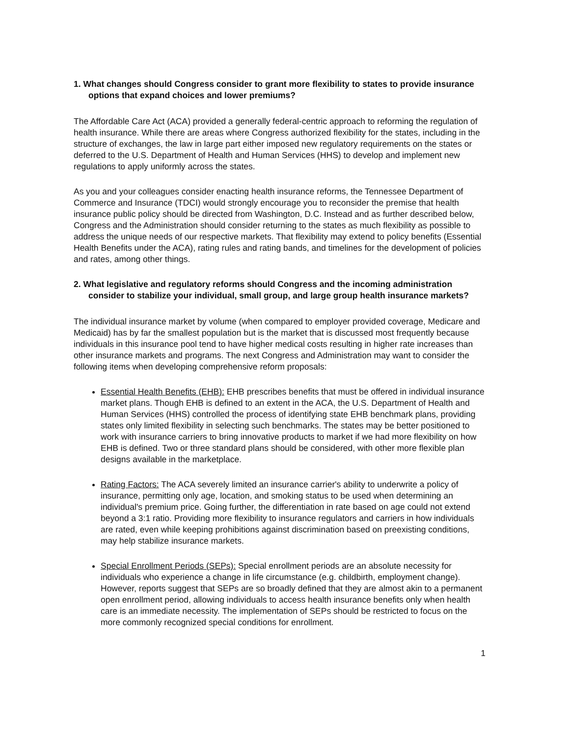1. What changes should Congress consider to grant more flexibility to states to provide insurance options that expand choices and lower premiums?
The Affordable Care Act (ACA) provided a generally federal-centric approach to reforming the regulation of health insurance. While there are areas where Congress authorized flexibility for the states, including in the structure of exchanges, the law in large part either imposed new regulatory requirements on the states or deferred to the U.S. Department of Health and Human Services (HHS) to develop and implement new regulations to apply uniformly across the states.
As you and your colleagues consider enacting health insurance reforms, the Tennessee Department of Commerce and Insurance (TDCI) would strongly encourage you to reconsider the premise that health insurance public policy should be directed from Washington, D.C. Instead and as further described below, Congress and the Administration should consider returning to the states as much flexibility as possible to address the unique needs of our respective markets. That flexibility may extend to policy benefits (Essential Health Benefits under the ACA), rating rules and rating bands, and timelines for the development of policies and rates, among other things.
2. What legislative and regulatory reforms should Congress and the incoming administration consider to stabilize your individual, small group, and large group health insurance markets?
The individual insurance market by volume (when compared to employer provided coverage, Medicare and Medicaid) has by far the smallest population but is the market that is discussed most frequently because individuals in this insurance pool tend to have higher medical costs resulting in higher rate increases than other insurance markets and programs. The next Congress and Administration may want to consider the following items when developing comprehensive reform proposals:
Essential Health Benefits (EHB): EHB prescribes benefits that must be offered in individual insurance market plans. Though EHB is defined to an extent in the ACA, the U.S. Department of Health and Human Services (HHS) controlled the process of identifying state EHB benchmark plans, providing states only limited flexibility in selecting such benchmarks. The states may be better positioned to work with insurance carriers to bring innovative products to market if we had more flexibility on how EHB is defined. Two or three standard plans should be considered, with other more flexible plan designs available in the marketplace.
Rating Factors: The ACA severely limited an insurance carrier's ability to underwrite a policy of insurance, permitting only age, location, and smoking status to be used when determining an individual's premium price. Going further, the differentiation in rate based on age could not extend beyond a 3:1 ratio. Providing more flexibility to insurance regulators and carriers in how individuals are rated, even while keeping prohibitions against discrimination based on preexisting conditions, may help stabilize insurance markets.
Special Enrollment Periods (SEPs): Special enrollment periods are an absolute necessity for individuals who experience a change in life circumstance (e.g. childbirth, employment change). However, reports suggest that SEPs are so broadly defined that they are almost akin to a permanent open enrollment period, allowing individuals to access health insurance benefits only when health care is an immediate necessity. The implementation of SEPs should be restricted to focus on the more commonly recognized special conditions for enrollment.
1